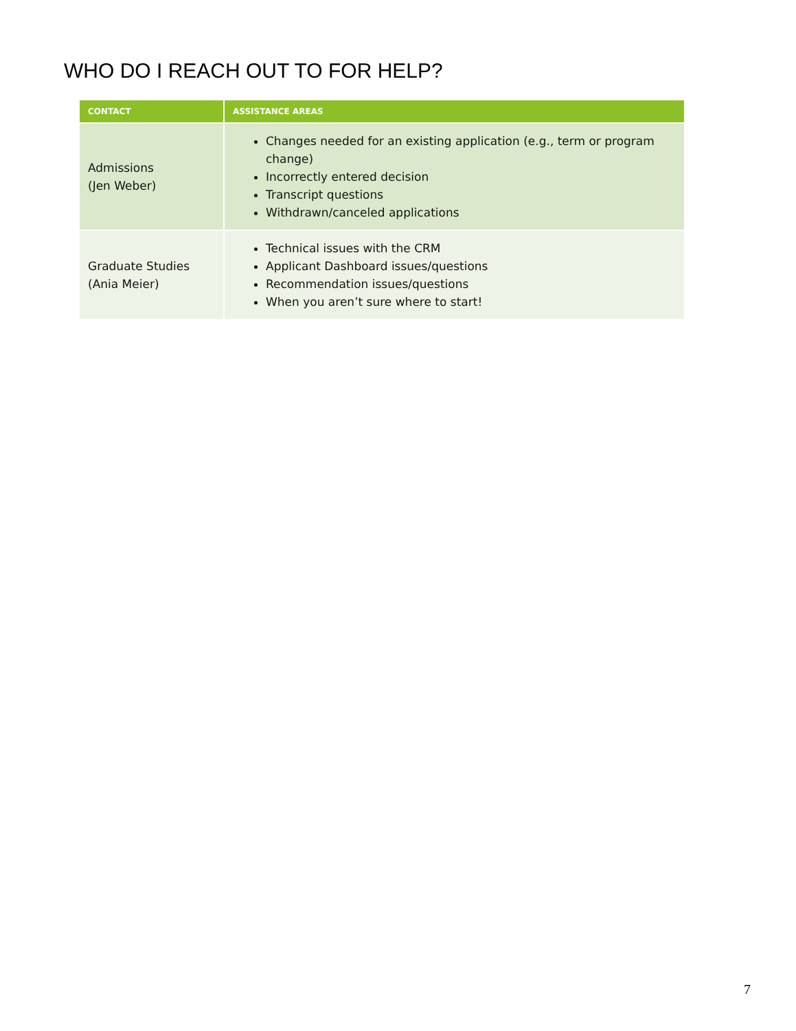WHO DO I REACH OUT TO FOR HELP?
| CONTACT | ASSISTANCE AREAS |
| --- | --- |
| Admissions (Jen Weber) | Changes needed for an existing application (e.g., term or program change) Incorrectly entered decision Transcript questions Withdrawn/canceled applications |
| Graduate Studies (Ania Meier) | Technical issues with the CRM Applicant Dashboard issues/questions Recommendation issues/questions When you aren’t sure where to start! |
7